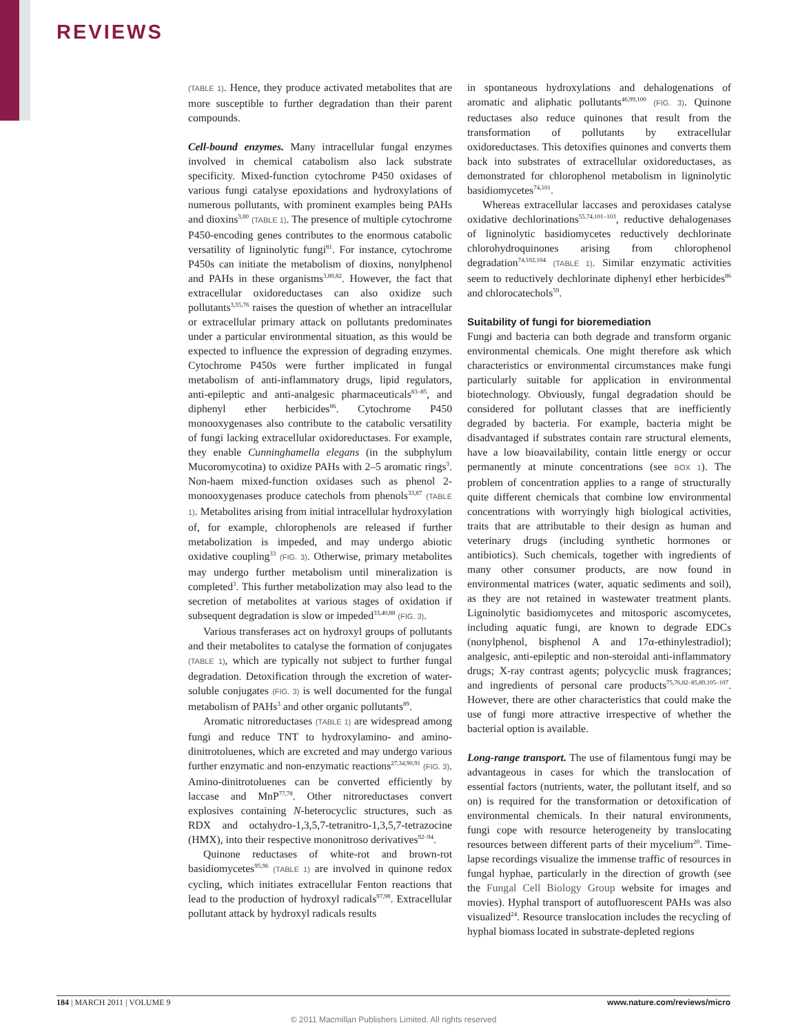REVIEWS
(TABLE 1). Hence, they produce activated metabolites that are more susceptible to further degradation than their parent compounds.
Cell-bound enzymes. Many intracellular fungal enzymes involved in chemical catabolism also lack substrate specificity. Mixed-function cytochrome P450 oxidases of various fungi catalyse epoxidations and hydroxylations of numerous pollutants, with prominent examples being PAHs and dioxins<sup>3,80</sup> (TABLE 1). The presence of multiple cytochrome P450-encoding genes contributes to the enormous catabolic versatility of ligninolytic fungi<sup>81</sup>. For instance, cytochrome P450s can initiate the metabolism of dioxins, nonylphenol and PAHs in these organisms<sup>3,80,82</sup>. However, the fact that extracellular oxidoreductases can also oxidize such pollutants<sup>3,55,76</sup> raises the question of whether an intracellular or extracellular primary attack on pollutants predominates under a particular environmental situation, as this would be expected to influence the expression of degrading enzymes. Cytochrome P450s were further implicated in fungal metabolism of anti-inflammatory drugs, lipid regulators, anti-epileptic and anti-analgesic pharmaceuticals<sup>83–85</sup>, and diphenyl ether herbicides<sup>86</sup>. Cytochrome P450 monooxygenases also contribute to the catabolic versatility of fungi lacking extracellular oxidoreductases. For example, they enable Cunninghamella elegans (in the subphylum Mucoromycotina) to oxidize PAHs with 2–5 aromatic rings<sup>3</sup>. Non-haem mixed-function oxidases such as phenol 2-monooxygenases produce catechols from phenols<sup>33,87</sup> (TABLE 1). Metabolites arising from initial intracellular hydroxylation of, for example, chlorophenols are released if further metabolization is impeded, and may undergo abiotic oxidative coupling<sup>33</sup> (FIG. 3). Otherwise, primary metabolites may undergo further metabolism until mineralization is completed<sup>3</sup>. This further metabolization may also lead to the secretion of metabolites at various stages of oxidation if subsequent degradation is slow or impeded<sup>33,40,88</sup> (FIG. 3).
Various transferases act on hydroxyl groups of pollutants and their metabolites to catalyse the formation of conjugates (TABLE 1), which are typically not subject to further fungal degradation. Detoxification through the excretion of water-soluble conjugates (FIG. 3) is well documented for the fungal metabolism of PAHs<sup>3</sup> and other organic pollutants<sup>89</sup>.
Aromatic nitroreductases (TABLE 1) are widespread among fungi and reduce TNT to hydroxylamino- and amino-dinitrotoluenes, which are excreted and may undergo various further enzymatic and non-enzymatic reactions<sup>27,34,90,91</sup> (FIG. 3). Amino-dinitrotoluenes can be converted efficiently by laccase and MnP<sup>77,78</sup>. Other nitroreductases convert explosives containing N-heterocyclic structures, such as RDX and octahydro-1,3,5,7-tetranitro-1,3,5,7-tetrazocine (HMX), into their respective mononitroso derivatives<sup>92–94</sup>.
Quinone reductases of white-rot and brown-rot basidiomycetes<sup>95,96</sup> (TABLE 1) are involved in quinone redox cycling, which initiates extracellular Fenton reactions that lead to the production of hydroxyl radicals<sup>97,98</sup>. Extracellular pollutant attack by hydroxyl radicals results
in spontaneous hydroxylations and dehalogenations of aromatic and aliphatic pollutants<sup>46,99,100</sup> (FIG. 3). Quinone reductases also reduce quinones that result from the transformation of pollutants by extracellular oxidoreductases. This detoxifies quinones and converts them back into substrates of extracellular oxidoreductases, as demonstrated for chlorophenol metabolism in ligninolytic basidiomycetes<sup>74,101</sup>.
Whereas extracellular laccases and peroxidases catalyse oxidative dechlorinations<sup>55,74,101–103</sup>, reductive dehalogenases of ligninolytic basidiomycetes reductively dechlorinate chlorohydroquinones arising from chlorophenol degradation<sup>74,102,104</sup> (TABLE 1). Similar enzymatic activities seem to reductively dechlorinate diphenyl ether herbicides<sup>86</sup> and chlorocatechols<sup>59</sup>.
Suitability of fungi for bioremediation
Fungi and bacteria can both degrade and transform organic environmental chemicals. One might therefore ask which characteristics or environmental circumstances make fungi particularly suitable for application in environmental biotechnology. Obviously, fungal degradation should be considered for pollutant classes that are inefficiently degraded by bacteria. For example, bacteria might be disadvantaged if substrates contain rare structural elements, have a low bioavailability, contain little energy or occur permanently at minute concentrations (see BOX 1). The problem of concentration applies to a range of structurally quite different chemicals that combine low environmental concentrations with worryingly high biological activities, traits that are attributable to their design as human and veterinary drugs (including synthetic hormones or antibiotics). Such chemicals, together with ingredients of many other consumer products, are now found in environmental matrices (water, aquatic sediments and soil), as they are not retained in wastewater treatment plants. Ligninolytic basidiomycetes and mitosporic ascomycetes, including aquatic fungi, are known to degrade EDCs (nonylphenol, bisphenol A and 17α-ethinylestradiol); analgesic, anti-epileptic and non-steroidal anti-inflammatory drugs; X-ray contrast agents; polycyclic musk fragrances; and ingredients of personal care products<sup>75,76,82–85,89,105–107</sup>. However, there are other characteristics that could make the use of fungi more attractive irrespective of whether the bacterial option is available.
Long-range transport. The use of filamentous fungi may be advantageous in cases for which the translocation of essential factors (nutrients, water, the pollutant itself, and so on) is required for the transformation or detoxification of environmental chemicals. In their natural environments, fungi cope with resource heterogeneity by translocating resources between different parts of their mycelium<sup>20</sup>. Time-lapse recordings visualize the immense traffic of resources in fungal hyphae, particularly in the direction of growth (see the Fungal Cell Biology Group website for images and movies). Hyphal transport of autofluorescent PAHs was also visualized<sup>24</sup>. Resource translocation includes the recycling of hyphal biomass located in substrate-depleted regions
184 | MARCH 2011 | VOLUME 9 www.nature.com/reviews/micro
© 2011 Macmillan Publishers Limited. All rights reserved